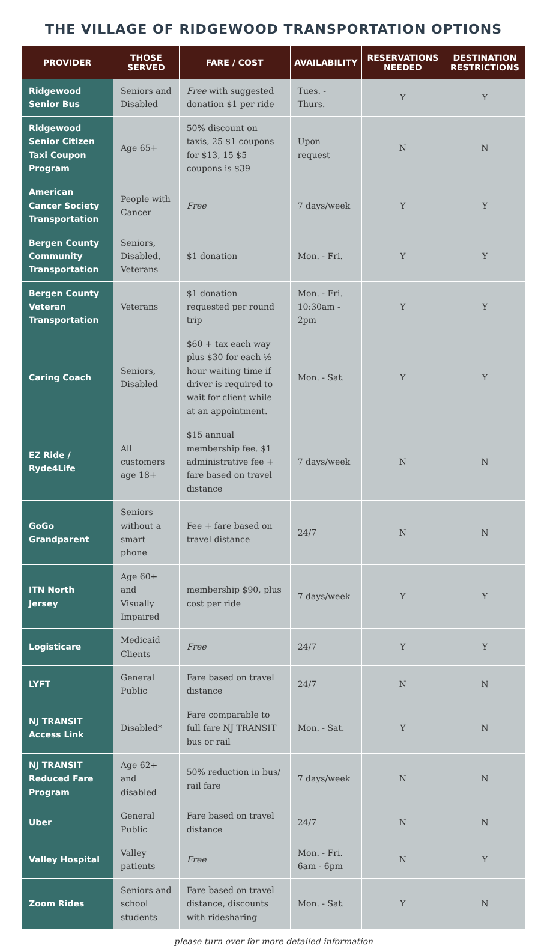THE VILLAGE OF RIDGEWOOD TRANSPORTATION OPTIONS
| PROVIDER | THOSE SERVED | FARE / COST | AVAILABILITY | RESERVATIONS NEEDED | DESTINATION RESTRICTIONS |
| --- | --- | --- | --- | --- | --- |
| Ridgewood Senior Bus | Seniors and Disabled | Free with suggested donation $1 per ride | Tues. - Thurs. | Y | Y |
| Ridgewood Senior Citizen Taxi Coupon Program | Age 65+ | 50% discount on taxis, 25 $1 coupons for $13, 15 $5 coupons is $39 | Upon request | N | N |
| American Cancer Society Transportation | People with Cancer | Free | 7 days/week | Y | Y |
| Bergen County Community Transportation | Seniors, Disabled, Veterans | $1 donation | Mon. - Fri. | Y | Y |
| Bergen County Veteran Transportation | Veterans | $1 donation requested per round trip | Mon. - Fri. 10:30am - 2pm | Y | Y |
| Caring Coach | Seniors, Disabled | $60 + tax each way plus $30 for each ½ hour waiting time if driver is required to wait for client while at an appointment. | Mon. - Sat. | Y | Y |
| EZ Ride / Ryde4Life | All customers age 18+ | $15 annual membership fee. $1 administrative fee + fare based on travel distance | 7 days/week | N | N |
| GoGo Grandparent | Seniors without a smart phone | Fee + fare based on travel distance | 24/7 | N | N |
| ITN North Jersey | Age 60+ and Visually Impaired | membership $90, plus cost per ride | 7 days/week | Y | Y |
| Logisticare | Medicaid Clients | Free | 24/7 | Y | Y |
| LYFT | General Public | Fare based on travel distance | 24/7 | N | N |
| NJ TRANSIT Access Link | Disabled* | Fare comparable to full fare NJ TRANSIT bus or rail | Mon. - Sat. | Y | N |
| NJ TRANSIT Reduced Fare Program | Age 62+ and disabled | 50% reduction in bus/ rail fare | 7 days/week | N | N |
| Uber | General Public | Fare based on travel distance | 24/7 | N | N |
| Valley Hospital | Valley patients | Free | Mon. - Fri. 6am - 6pm | N | Y |
| Zoom Rides | Seniors and school students | Fare based on travel distance, discounts with ridesharing | Mon. - Sat. | Y | N |
please turn over for more detailed information